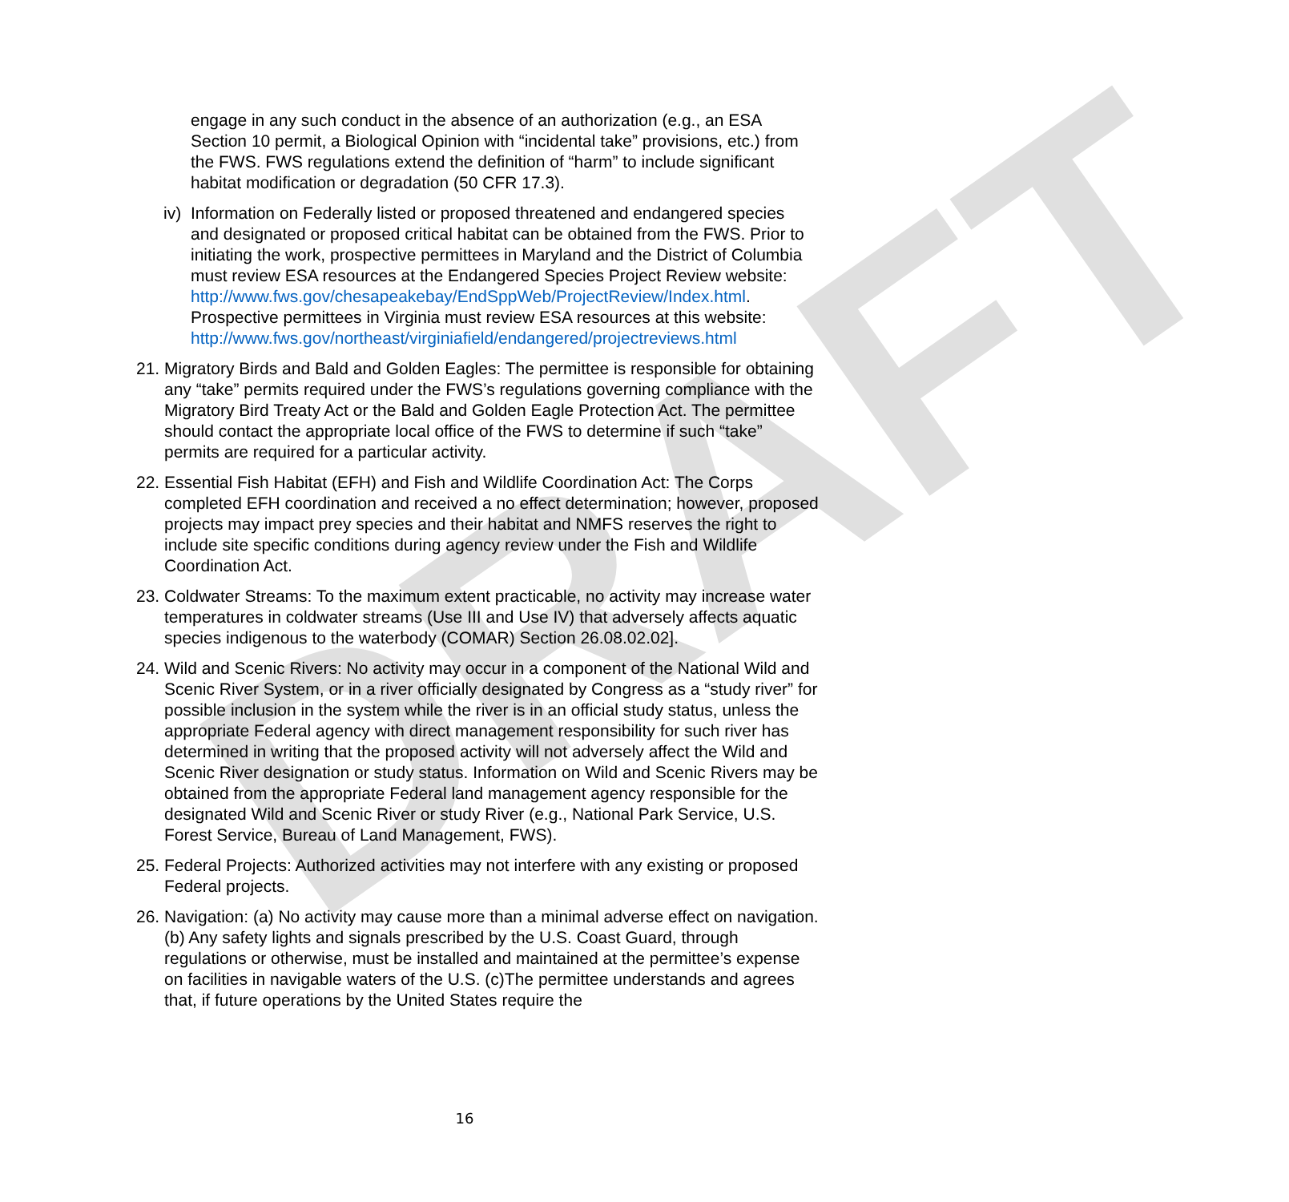DRAFT
engage in any such conduct in the absence of an authorization (e.g., an ESA Section 10 permit, a Biological Opinion with “incidental take” provisions, etc.) from the FWS. FWS regulations extend the definition of “harm” to include significant habitat modification or degradation (50 CFR 17.3).
iv)
Information on Federally listed or proposed threatened and endangered species and designated or proposed critical habitat can be obtained from the FWS. Prior to initiating the work, prospective permittees in Maryland and the District of Columbia must review ESA resources at the Endangered Species Project Review website: http://www.fws.gov/chesapeakebay/EndSppWeb/ProjectReview/Index.html. Prospective permittees in Virginia must review ESA resources at this website: http://www.fws.gov/northeast/virginiafield/endangered/projectreviews.html
21.
Migratory Birds and Bald and Golden Eagles: The permittee is responsible for obtaining any “take” permits required under the FWS’s regulations governing compliance with the Migratory Bird Treaty Act or the Bald and Golden Eagle Protection Act. The permittee should contact the appropriate local office of the FWS to determine if such “take” permits are required for a particular activity.
22.
Essential Fish Habitat (EFH) and Fish and Wildlife Coordination Act: The Corps completed EFH coordination and received a no effect determination; however, proposed projects may impact prey species and their habitat and NMFS reserves the right to include site specific conditions during agency review under the Fish and Wildlife Coordination Act.
23.
Coldwater Streams: To the maximum extent practicable, no activity may increase water temperatures in coldwater streams (Use III and Use IV) that adversely affects aquatic species indigenous to the waterbody (COMAR) Section 26.08.02.02].
24.
Wild and Scenic Rivers: No activity may occur in a component of the National Wild and Scenic River System, or in a river officially designated by Congress as a “study river” for possible inclusion in the system while the river is in an official study status, unless the appropriate Federal agency with direct management responsibility for such river has determined in writing that the proposed activity will not adversely affect the Wild and Scenic River designation or study status. Information on Wild and Scenic Rivers may be obtained from the appropriate Federal land management agency responsible for the designated Wild and Scenic River or study River (e.g., National Park Service, U.S. Forest Service, Bureau of Land Management, FWS).
25.
Federal Projects: Authorized activities may not interfere with any existing or proposed Federal projects.
26.
Navigation: (a) No activity may cause more than a minimal adverse effect on navigation. (b) Any safety lights and signals prescribed by the U.S. Coast Guard, through regulations or otherwise, must be installed and maintained at the permittee’s expense on facilities in navigable waters of the U.S. (c)The permittee understands and agrees that, if future operations by the United States require the
16